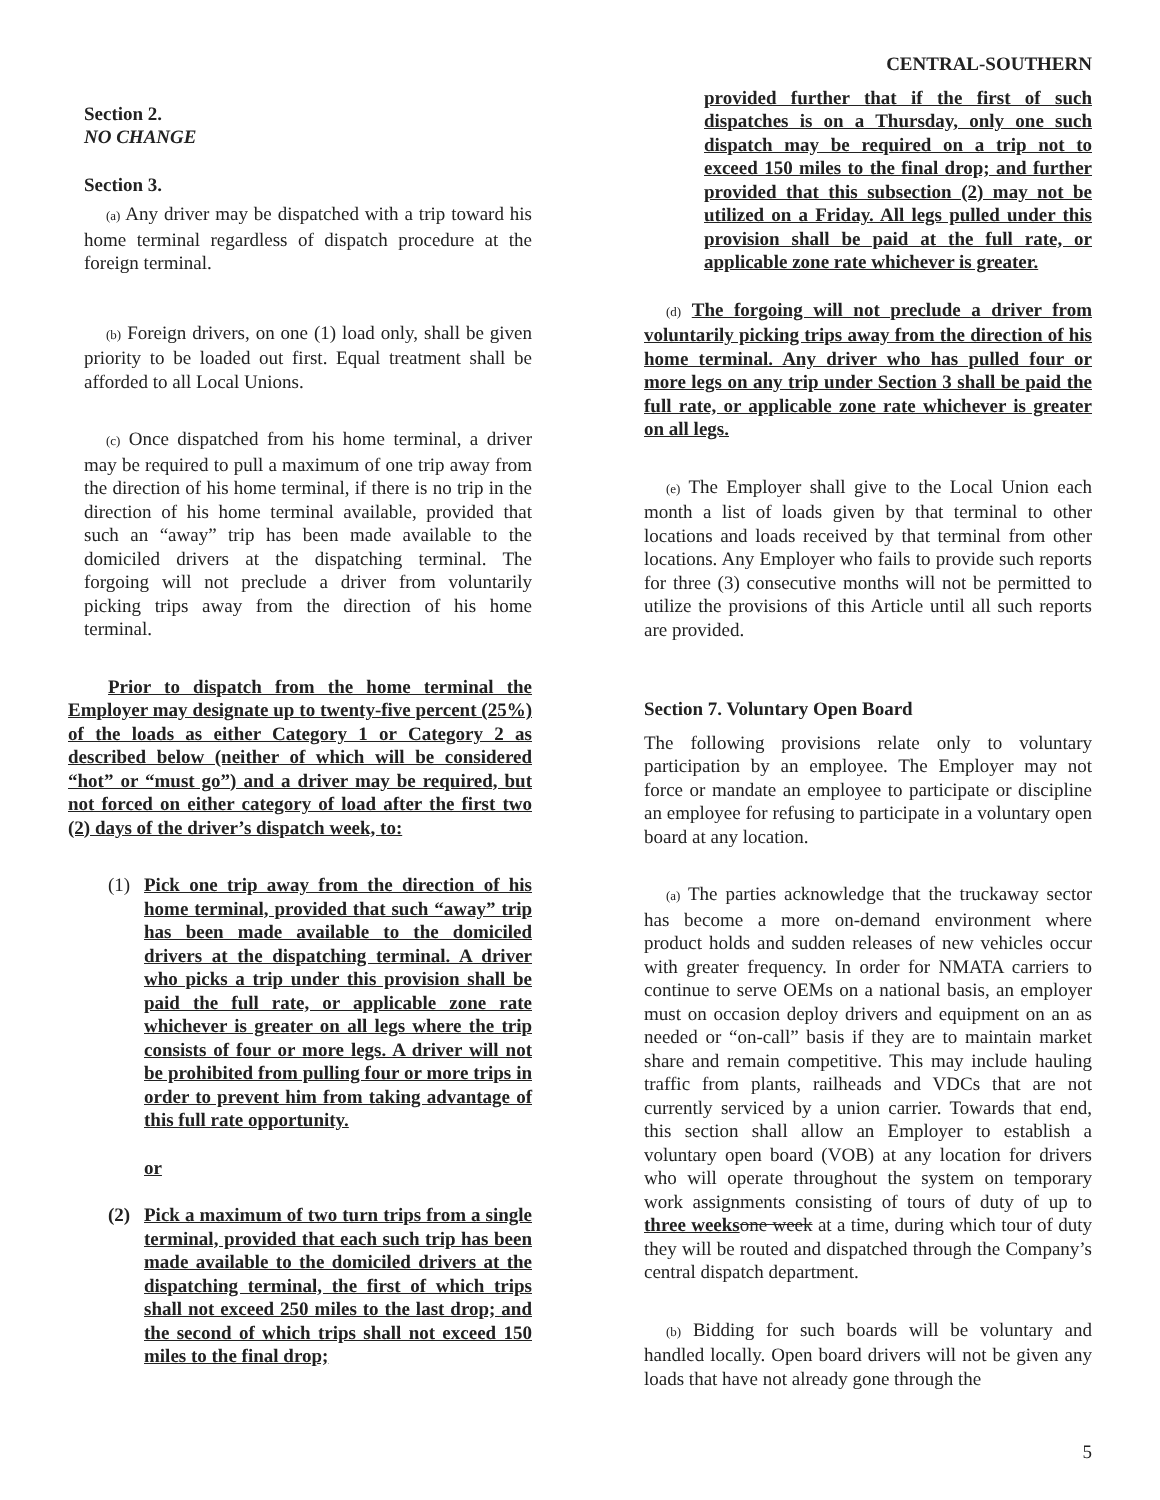CENTRAL-SOUTHERN
Section 2.
NO CHANGE
Section 3.
(a) Any driver may be dispatched with a trip toward his home terminal regardless of dispatch procedure at the foreign terminal.
(b) Foreign drivers, on one (1) load only, shall be given priority to be loaded out first. Equal treatment shall be afforded to all Local Unions.
(c) Once dispatched from his home terminal, a driver may be required to pull a maximum of one trip away from the direction of his home terminal, if there is no trip in the direction of his home terminal available, provided that such an “away” trip has been made available to the domiciled drivers at the dispatching terminal. The forgoing will not preclude a driver from voluntarily picking trips away from the direction of his home terminal.
Prior to dispatch from the home terminal the Employer may designate up to twenty-five percent (25%) of the loads as either Category 1 or Category 2 as described below (neither of which will be considered “hot” or “must go”) and a driver may be required, but not forced on either category of load after the first two (2) days of the driver’s dispatch week, to:
(1) Pick one trip away from the direction of his home terminal, provided that such “away” trip has been made available to the domiciled drivers at the dispatching terminal. A driver who picks a trip under this provision shall be paid the full rate, or applicable zone rate whichever is greater on all legs where the trip consists of four or more legs. A driver will not be prohibited from pulling four or more trips in order to prevent him from taking advantage of this full rate opportunity.
or
(2) Pick a maximum of two turn trips from a single terminal, provided that each such trip has been made available to the domiciled drivers at the dispatching terminal, the first of which trips shall not exceed 250 miles to the last drop; and the second of which trips shall not exceed 150 miles to the final drop;
provided further that if the first of such dispatches is on a Thursday, only one such dispatch may be required on a trip not to exceed 150 miles to the final drop; and further provided that this subsection (2) may not be utilized on a Friday. All legs pulled under this provision shall be paid at the full rate, or applicable zone rate whichever is greater.
(d) The forgoing will not preclude a driver from voluntarily picking trips away from the direction of his home terminal. Any driver who has pulled four or more legs on any trip under Section 3 shall be paid the full rate, or applicable zone rate whichever is greater on all legs.
(e) The Employer shall give to the Local Union each month a list of loads given by that terminal to other locations and loads received by that terminal from other locations. Any Employer who fails to provide such reports for three (3) consecutive months will not be permitted to utilize the provisions of this Article until all such reports are provided.
Section 7. Voluntary Open Board
The following provisions relate only to voluntary participation by an employee. The Employer may not force or mandate an employee to participate or discipline an employee for refusing to participate in a voluntary open board at any location.
(a) The parties acknowledge that the truckaway sector has become a more on-demand environment where product holds and sudden releases of new vehicles occur with greater frequency. In order for NMATA carriers to continue to serve OEMs on a national basis, an employer must on occasion deploy drivers and equipment on an as needed or “on-call” basis if they are to maintain market share and remain competitive. This may include hauling traffic from plants, railheads and VDCs that are not currently serviced by a union carrier. Towards that end, this section shall allow an Employer to establish a voluntary open board (VOB) at any location for drivers who will operate throughout the system on temporary work assignments consisting of tours of duty of up to three weeks one week at a time, during which tour of duty they will be routed and dispatched through the Company’s central dispatch department.
(b) Bidding for such boards will be voluntary and handled locally. Open board drivers will not be given any loads that have not already gone through the
5